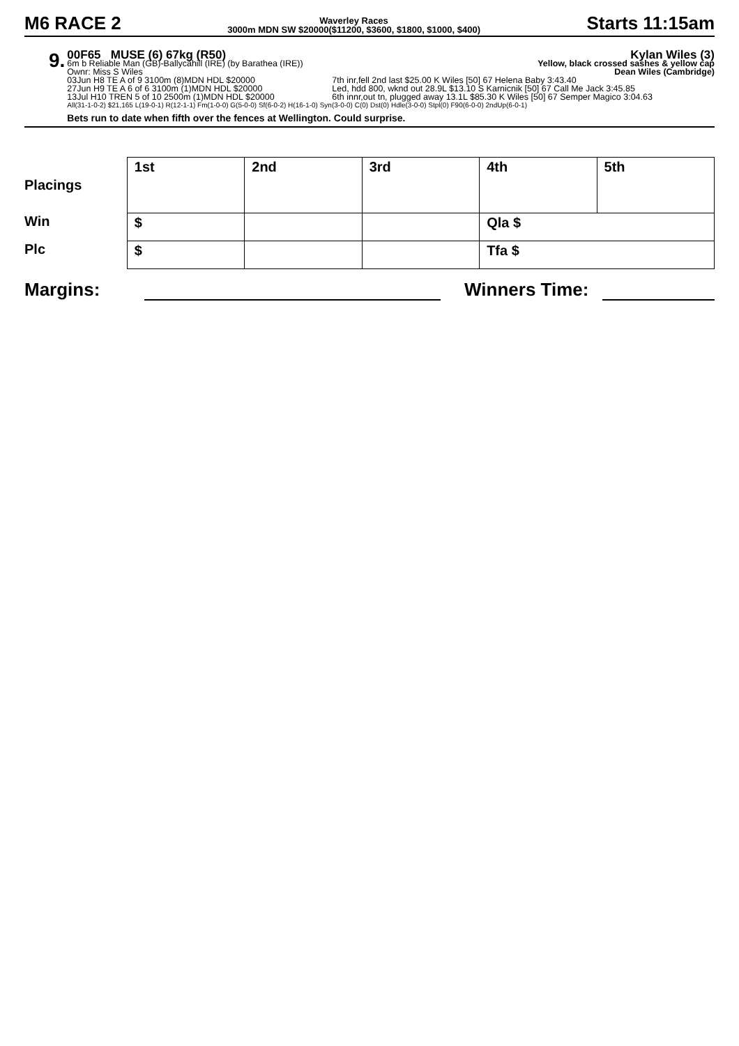M6 RACE 2
Waverley Races
3000m MDN SW $20000($11200, $3600, $1800, $1000, $400)
Starts 11:15am
9.
00F65 MUSE (6) 67kg (R50) Kylan Wiles (3)
6m b Reliable Man (GB)-Ballycahill (IRE) (by Barathea (IRE)) Yellow, black crossed sashes & yellow cap
Ownr: Miss S Wiles Dean Wiles (Cambridge)
03Jun H8 TE A of 9 3100m (8)MDN HDL $20000 7th inr,fell 2nd last $25.00 K Wiles [50] 67 Helena Baby 3:43.40 27Jun H9 TE A 6 of 6 3100m (1)MDN HDL $20000 Led, hdd 800, wknd out 28.9L $13.10 S Karnicnik [50] 67 Call Me Jack 3:45.85 13Jul H10 TREN 5 of 10 2500m (1)MDN HDL $20000 6th innr,out tn, plugged away 13.1L $85.30 K Wiles [50] 67 Semper Magico 3:04.63
All(31-1-0-2) $21,165 L(19-0-1) R(12-1-1) Fm(1-0-0) G(5-0-0) Sf(6-0-2) H(16-1-0) Syn(3-0-0) C(0) Dst(0) Hdle(3-0-0) Stpl(0) F90(6-0-0) 2ndUp(6-0-1)
Bets run to date when fifth over the fences at Wellington. Could surprise.
| Placings | 1st | 2nd | 3rd | 4th | 5th |
| Win | $ | | | Qla $ | |
| Plc | $ | | | Tfa $ | |
Margins: Winners Time: